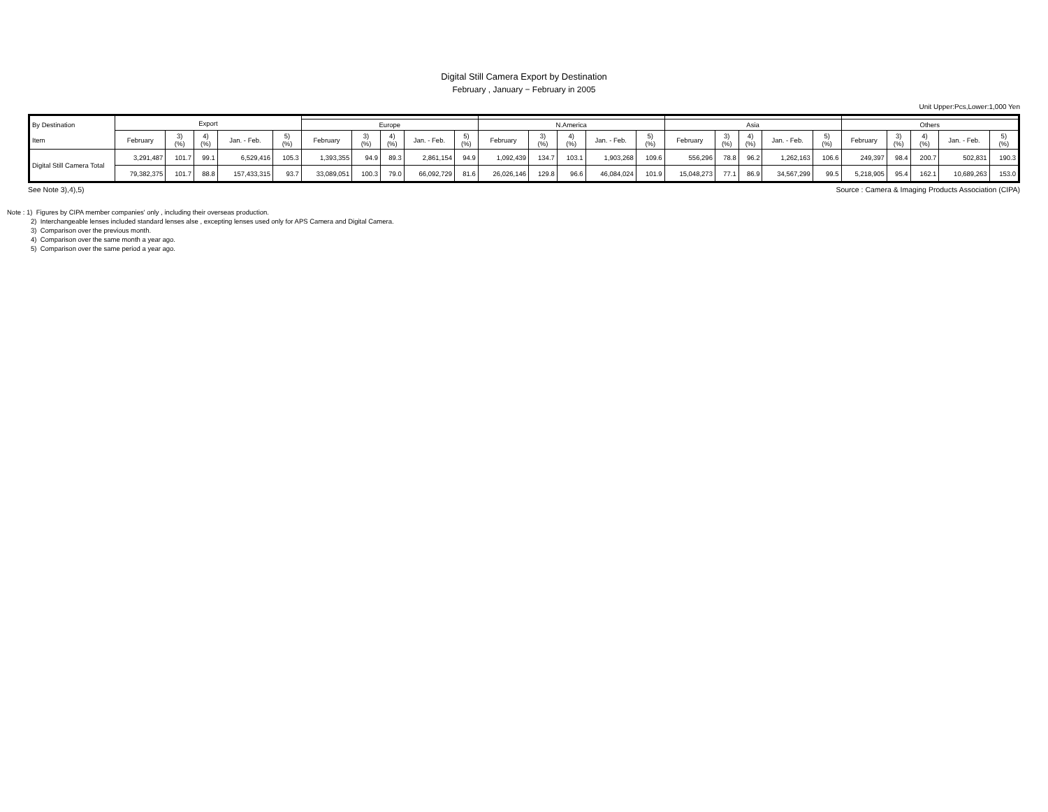Digital Still Camera Export by Destination
February , January − February in 2005
Unit Upper:Pcs,Lower:1,000 Yen
| By Destination Item | Export | | | | | | | | | | | | | | | | | | | | | | | | |
| --- | --- | --- | --- | --- | --- | --- | --- | --- | --- | --- | --- | --- | --- | --- | --- | --- | --- | --- | --- | --- | --- | --- | --- | --- | --- |
| | | | | | | Europe | | | | | N.America | | | | | Asia | | | | | Others | | | | |
| | February | 3) (%) | 4) (%) | Jan. - Feb. | 5) (%) | February | 3) (%) | 4) (%) | Jan. - Feb. | 5) (%) | February | 3) (%) | 4) (%) | Jan. - Feb. | 5) (%) | February | 3) (%) | 4) (%) | Jan. - Feb. | 5) (%) | February | 3) (%) | 4) (%) | Jan. - Feb. | 5) (%) |
| Digital Still Camera Total | 3,291,487 | 101.7 | 99.1 | 6,529,416 | 105.3 | 1,393,355 | 94.9 | 89.3 | 2,861,154 | 94.9 | 1,092,439 | 134.7 | 103.1 | 1,903,268 | 109.6 | 556,296 | 78.8 | 96.2 | 1,262,163 | 106.6 | 249,397 | 98.4 | 200.7 | 502,831 | 190.3 |
| | 79,382,375 | 101.7 | 88.8 | 157,433,315 | 93.7 | 33,089,051 | 100.3 | 79.0 | 66,092,729 | 81.6 | 26,026,146 | 129.8 | 96.6 | 46,084,024 | 101.9 | 15,048,273 | 77.1 | 86.9 | 34,567,299 | 99.5 | 5,218,905 | 95.4 | 162.1 | 10,689,263 | 153.0 |
See Note 3),4),5) Source : Camera & Imaging Products Association (CIPA)
Note : 1) Figures by CIPA member companies' only , including their overseas production.
2) Interchangeable lenses included standard lenses alse , excepting lenses used only for APS Camera and Digital Camera.
3) Comparison over the previous month.
4) Comparison over the same month a year ago.
5) Comparison over the same period a year ago.